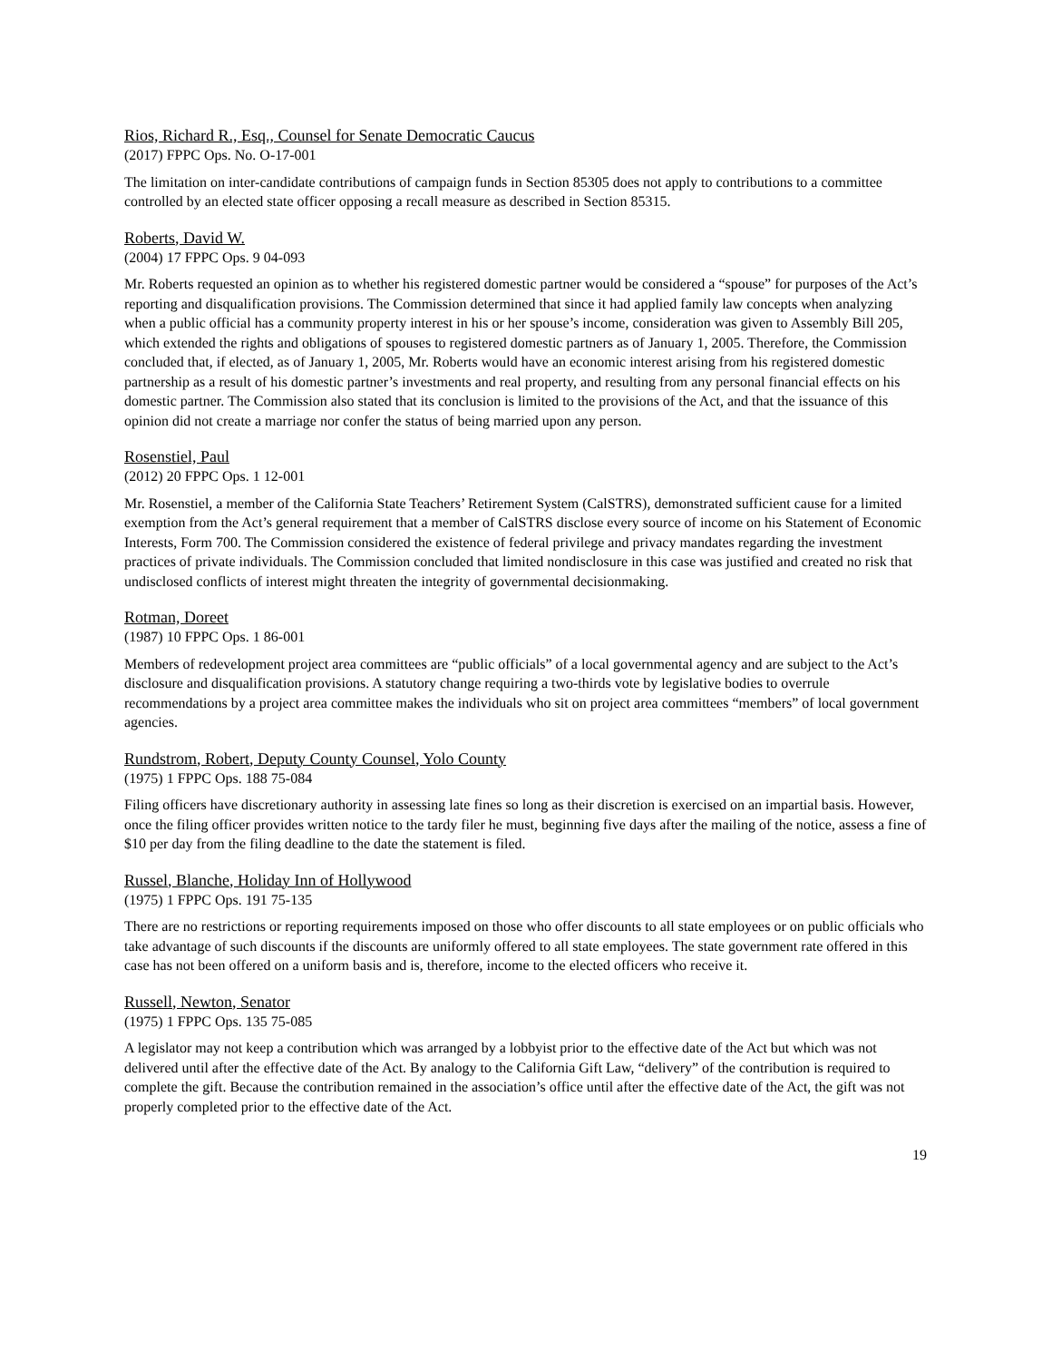Rios, Richard R., Esq., Counsel for Senate Democratic Caucus
(2017) FPPC Ops. No. O-17-001
The limitation on inter-candidate contributions of campaign funds in Section 85305 does not apply to contributions to a committee controlled by an elected state officer opposing a recall measure as described in Section 85315.
Roberts, David W.
(2004) 17 FPPC Ops. 9 04-093
Mr. Roberts requested an opinion as to whether his registered domestic partner would be considered a “spouse” for purposes of the Act’s reporting and disqualification provisions. The Commission determined that since it had applied family law concepts when analyzing when a public official has a community property interest in his or her spouse’s income, consideration was given to Assembly Bill 205, which extended the rights and obligations of spouses to registered domestic partners as of January 1, 2005. Therefore, the Commission concluded that, if elected, as of January 1, 2005, Mr. Roberts would have an economic interest arising from his registered domestic partnership as a result of his domestic partner’s investments and real property, and resulting from any personal financial effects on his domestic partner. The Commission also stated that its conclusion is limited to the provisions of the Act, and that the issuance of this opinion did not create a marriage nor confer the status of being married upon any person.
Rosenstiel, Paul
(2012) 20 FPPC Ops. 1 12-001
Mr. Rosenstiel, a member of the California State Teachers’ Retirement System (CalSTRS), demonstrated sufficient cause for a limited exemption from the Act’s general requirement that a member of CalSTRS disclose every source of income on his Statement of Economic Interests, Form 700. The Commission considered the existence of federal privilege and privacy mandates regarding the investment practices of private individuals. The Commission concluded that limited nondisclosure in this case was justified and created no risk that undisclosed conflicts of interest might threaten the integrity of governmental decisionmaking.
Rotman, Doreet
(1987) 10 FPPC Ops. 1 86-001
Members of redevelopment project area committees are “public officials” of a local governmental agency and are subject to the Act’s disclosure and disqualification provisions. A statutory change requiring a two-thirds vote by legislative bodies to overrule recommendations by a project area committee makes the individuals who sit on project area committees “members” of local government agencies.
Rundstrom, Robert, Deputy County Counsel, Yolo County
(1975) 1 FPPC Ops. 188 75-084
Filing officers have discretionary authority in assessing late fines so long as their discretion is exercised on an impartial basis. However, once the filing officer provides written notice to the tardy filer he must, beginning five days after the mailing of the notice, assess a fine of $10 per day from the filing deadline to the date the statement is filed.
Russel, Blanche, Holiday Inn of Hollywood
(1975) 1 FPPC Ops. 191 75-135
There are no restrictions or reporting requirements imposed on those who offer discounts to all state employees or on public officials who take advantage of such discounts if the discounts are uniformly offered to all state employees. The state government rate offered in this case has not been offered on a uniform basis and is, therefore, income to the elected officers who receive it.
Russell, Newton, Senator
(1975) 1 FPPC Ops. 135 75-085
A legislator may not keep a contribution which was arranged by a lobbyist prior to the effective date of the Act but which was not delivered until after the effective date of the Act. By analogy to the California Gift Law, “delivery” of the contribution is required to complete the gift. Because the contribution remained in the association’s office until after the effective date of the Act, the gift was not properly completed prior to the effective date of the Act.
19